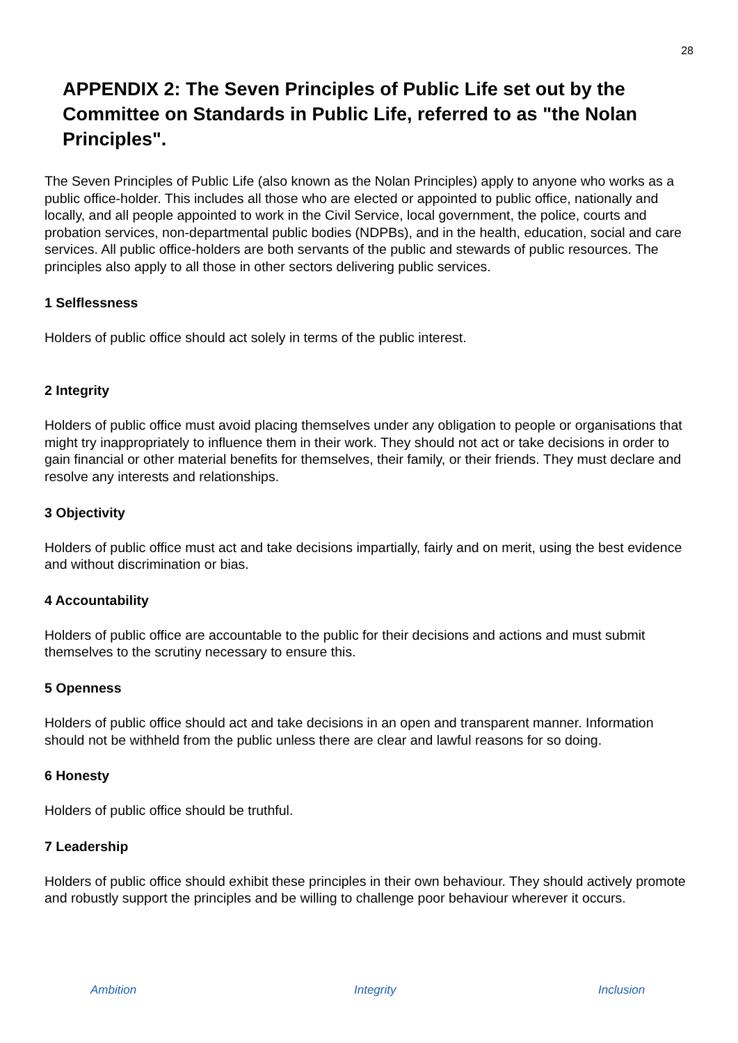28
APPENDIX 2: The Seven Principles of Public Life set out by the Committee on Standards in Public Life, referred to as "the Nolan Principles".
The Seven Principles of Public Life (also known as the Nolan Principles) apply to anyone who works as a public office-holder. This includes all those who are elected or appointed to public office, nationally and locally, and all people appointed to work in the Civil Service, local government, the police, courts and probation services, non-departmental public bodies (NDPBs), and in the health, education, social and care services. All public office-holders are both servants of the public and stewards of public resources. The principles also apply to all those in other sectors delivering public services.
1 Selflessness
Holders of public office should act solely in terms of the public interest.
2 Integrity
Holders of public office must avoid placing themselves under any obligation to people or organisations that might try inappropriately to influence them in their work. They should not act or take decisions in order to gain financial or other material benefits for themselves, their family, or their friends. They must declare and resolve any interests and relationships.
3 Objectivity
Holders of public office must act and take decisions impartially, fairly and on merit, using the best evidence and without discrimination or bias.
4 Accountability
Holders of public office are accountable to the public for their decisions and actions and must submit themselves to the scrutiny necessary to ensure this.
5 Openness
Holders of public office should act and take decisions in an open and transparent manner. Information should not be withheld from the public unless there are clear and lawful reasons for so doing.
6 Honesty
Holders of public office should be truthful.
7 Leadership
Holders of public office should exhibit these principles in their own behaviour. They should actively promote and robustly support the principles and be willing to challenge poor behaviour wherever it occurs.
Ambition Integrity Inclusion